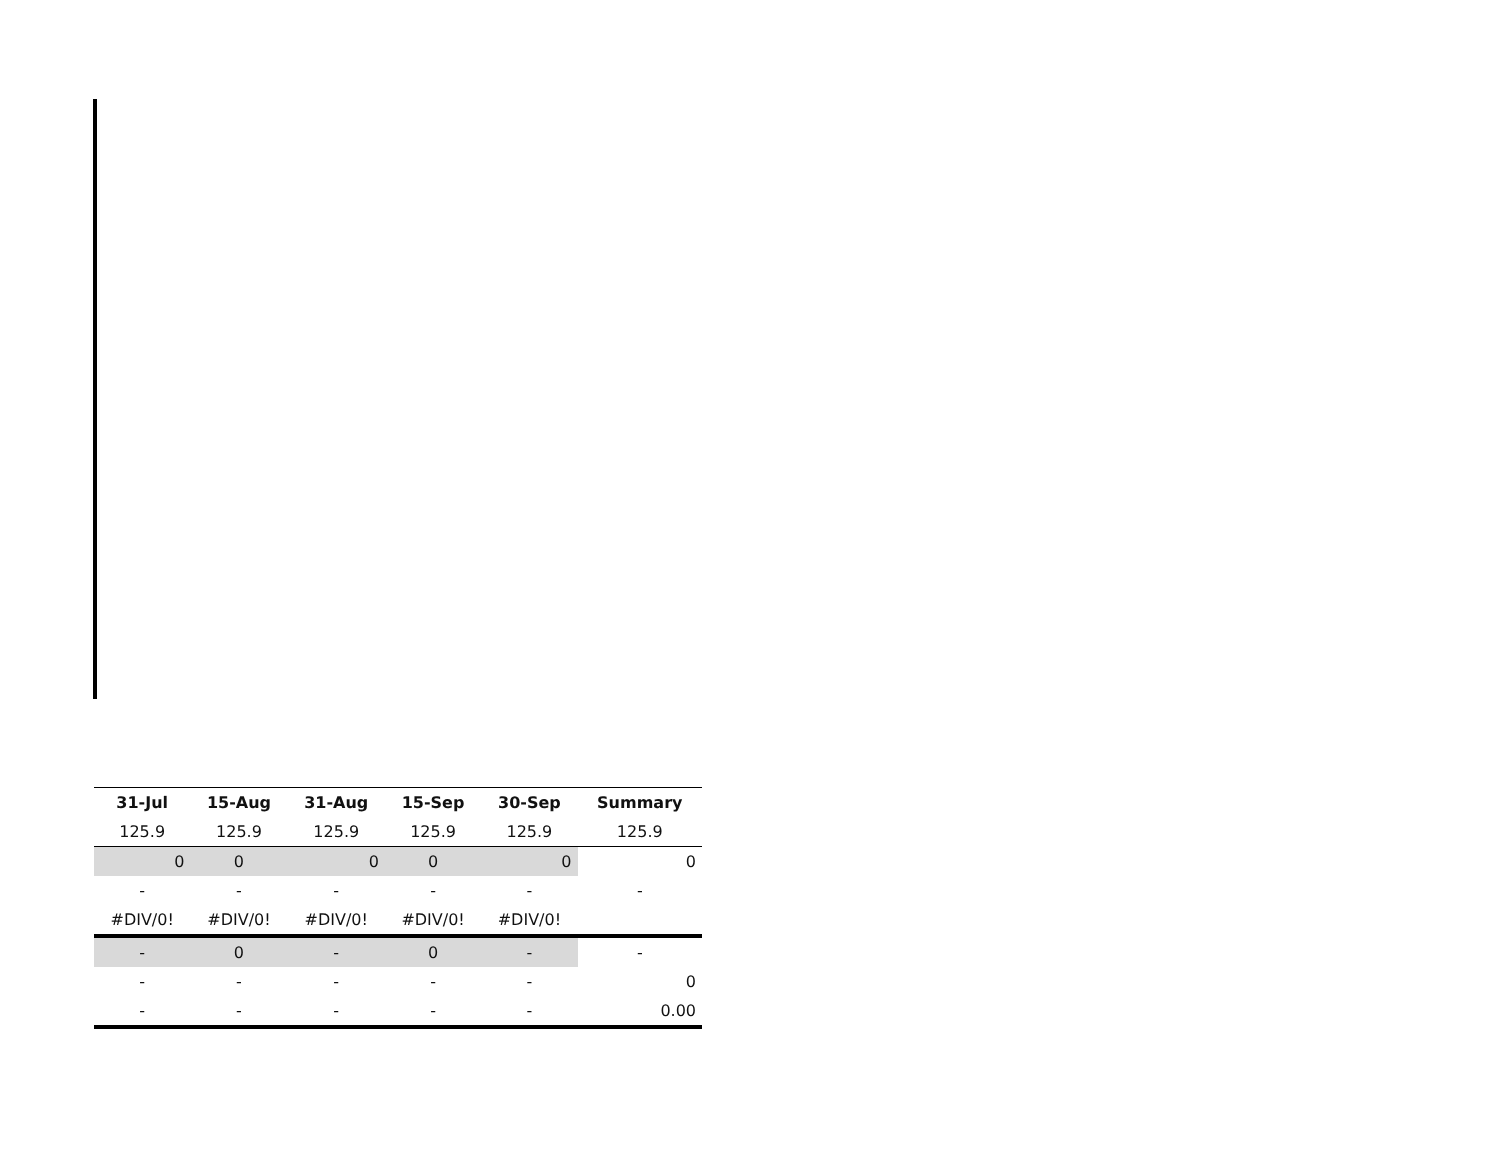| 31-Jul | 15-Aug | 31-Aug | 15-Sep | 30-Sep | Summary |
| --- | --- | --- | --- | --- | --- |
| 125.9 | 125.9 | 125.9 | 125.9 | 125.9 | 125.9 |
| 0 | 0 | 0 | 0 | 0 | 0 |
| - | - | - | - | - | - |
| #DIV/0! | #DIV/0! | #DIV/0! | #DIV/0! | #DIV/0! | |
| - | 0 | - | 0 | - | - |
| - | - | - | - | - | 0 |
| - | - | - | - | - | 0.00 |